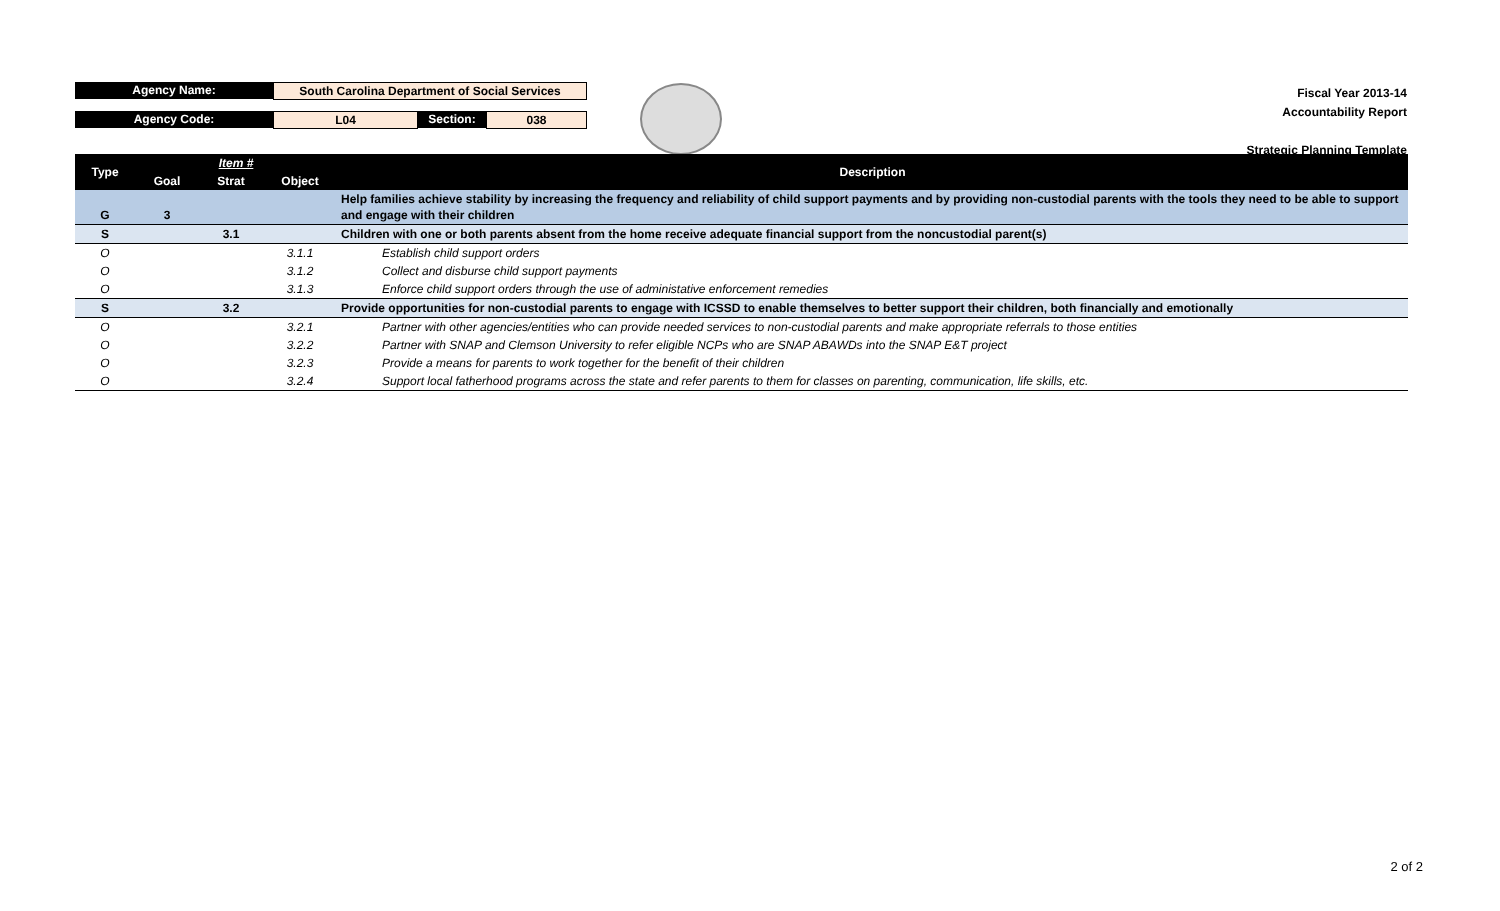Agency Name:
South Carolina Department of Social Services
Agency Code:
L04
Section:
038
Fiscal Year 2013-14
Accountability Report
Strategic Planning Template
| Type | Item # | | | Description |
| --- | --- | --- | --- | --- |
| | Goal | Strat | Object | |
| G | 3 | | | Help families achieve stability by increasing the frequency and reliability of child support payments and by providing non-custodial parents with the tools they need to be able to support and engage with their children |
| S | | 3.1 | | Children with one or both parents absent from the home receive adequate financial support from the noncustodial parent(s) |
| O | | | 3.1.1 | Establish child support orders |
| O | | | 3.1.2 | Collect and disburse child support payments |
| O | | | 3.1.3 | Enforce child support orders through the use of administative enforcement remedies |
| S | | 3.2 | | Provide opportunities for non-custodial parents to engage with ICSSD to enable themselves to better support their children, both financially and emotionally |
| O | | | 3.2.1 | Partner with other agencies/entities who can provide needed services to non-custodial parents and make appropriate referrals to those entities |
| O | | | 3.2.2 | Partner with SNAP and Clemson University to refer eligible NCPs who are SNAP ABAWDs into the SNAP E&T project |
| O | | | 3.2.3 | Provide a means for parents to work together for the benefit of their children |
| O | | | 3.2.4 | Support local fatherhood programs across the state and refer parents to them for classes on parenting, communication, life skills, etc. |
2 of 2